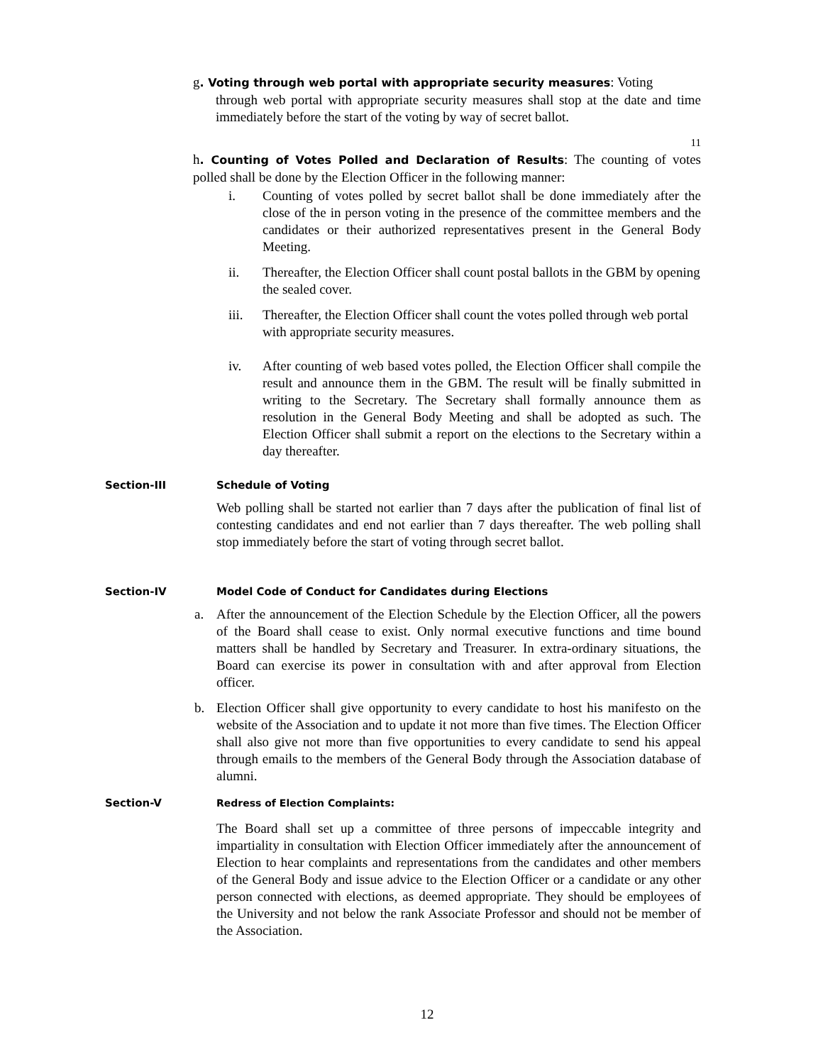g. Voting through web portal with appropriate security measures: Voting
through web portal with appropriate security measures shall stop at the date and time immediately before the start of the voting by way of secret ballot.
11
h. Counting of Votes Polled and Declaration of Results: The counting of votes polled shall be done by the Election Officer in the following manner:
i. Counting of votes polled by secret ballot shall be done immediately after the close of the in person voting in the presence of the committee members and the candidates or their authorized representatives present in the General Body Meeting.
ii. Thereafter, the Election Officer shall count postal ballots in the GBM by opening the sealed cover.
iii. Thereafter, the Election Officer shall count the votes polled through web portal with appropriate security measures.
iv. After counting of web based votes polled, the Election Officer shall compile the result and announce them in the GBM. The result will be finally submitted in writing to the Secretary. The Secretary shall formally announce them as resolution in the General Body Meeting and shall be adopted as such. The Election Officer shall submit a report on the elections to the Secretary within a day thereafter.
Section-III Schedule of Voting
Web polling shall be started not earlier than 7 days after the publication of final list of contesting candidates and end not earlier than 7 days thereafter. The web polling shall stop immediately before the start of voting through secret ballot.
Section-IV Model Code of Conduct for Candidates during Elections
a. After the announcement of the Election Schedule by the Election Officer, all the powers of the Board shall cease to exist. Only normal executive functions and time bound matters shall be handled by Secretary and Treasurer. In extra-ordinary situations, the Board can exercise its power in consultation with and after approval from Election officer.
b. Election Officer shall give opportunity to every candidate to host his manifesto on the website of the Association and to update it not more than five times. The Election Officer shall also give not more than five opportunities to every candidate to send his appeal through emails to the members of the General Body through the Association database of alumni.
Section-V Redress of Election Complaints:
The Board shall set up a committee of three persons of impeccable integrity and impartiality in consultation with Election Officer immediately after the announcement of Election to hear complaints and representations from the candidates and other members of the General Body and issue advice to the Election Officer or a candidate or any other person connected with elections, as deemed appropriate. They should be employees of the University and not below the rank Associate Professor and should not be member of the Association.
12